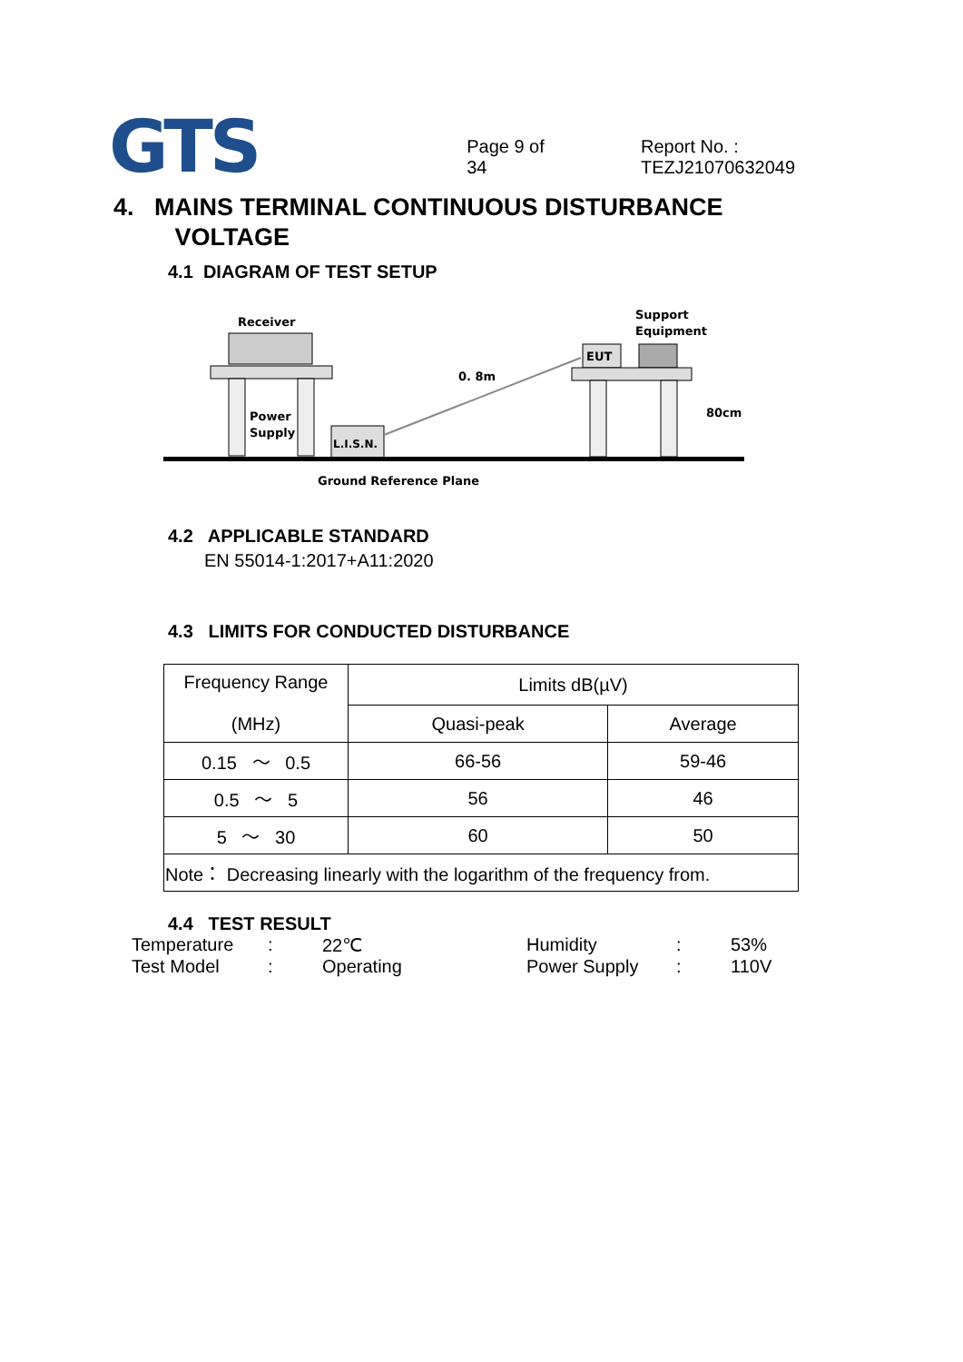GTS
Page 9 of 34 Report No. : TEZJ21070632049
4. MAINS TERMINAL CONTINUOUS DISTURBANCE
VOLTAGE
4.1 DIAGRAM OF TEST SETUP
Receiver
Power
Supply
L.I.S.N.
0. 8m
Support
Equipment
EUT
80cm
Ground Reference Plane
4.2 APPLICABLE STANDARD
EN 55014-1:2017+A11:2020
4.3 LIMITS FOR CONDUCTED DISTURBANCE
| Frequency Range (MHz) | Limits dB(µV) | |
| | Quasi-peak | Average |
| 0.15 ～ 0.5 | 66-56 | 59-46 |
| 0.5 ～ 5 | 56 | 46 |
| 5 ～ 30 | 60 | 50 |
| Note： Decreasing linearly with the logarithm of the frequency from. | | |
4.4 TEST RESULT
Temperature: 22℃ Humidity: 53% Test Model: Operating Power Supply: 110V